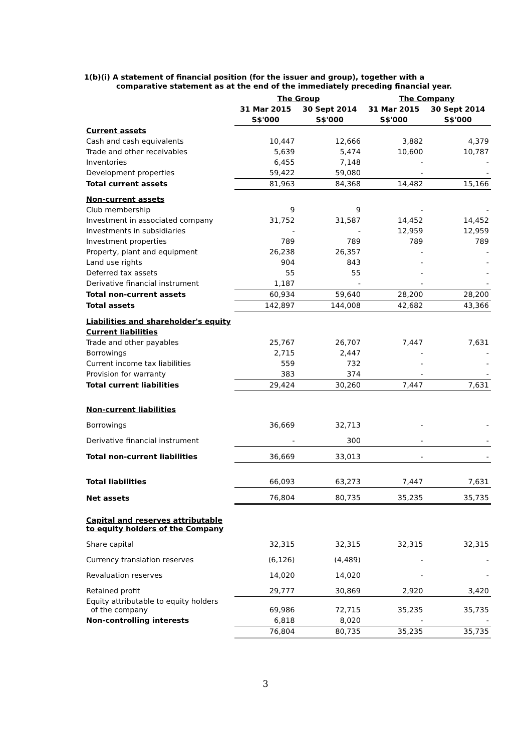1(b)(i) A statement of financial position (for the issuer and group), together with a
comparative statement as at the end of the immediately preceding financial year.
| | The Group | | The Company | |
| --- | --- | --- | --- | --- |
| | 31 Mar 2015 | 30 Sept 2014 | 31 Mar 2015 | 30 Sept 2014 |
| | S$'000 | S$'000 | S$'000 | S$'000 |
| Current assets | | | | |
| Cash and cash equivalents | 10,447 | 12,666 | 3,882 | 4,379 |
| Trade and other receivables | 5,639 | 5,474 | 10,600 | 10,787 |
| Inventories | 6,455 | 7,148 | - | - |
| Development properties | 59,422 | 59,080 | - | - |
| Total current assets | 81,963 | 84,368 | 14,482 | 15,166 |
| Non-current assets | | | | |
| Club membership | 9 | 9 | - | - |
| Investment in associated company | 31,752 | 31,587 | 14,452 | 14,452 |
| Investments in subsidiaries | - | - | 12,959 | 12,959 |
| Investment properties | 789 | 789 | 789 | 789 |
| Property, plant and equipment | 26,238 | 26,357 | - | - |
| Land use rights | 904 | 843 | - | - |
| Deferred tax assets | 55 | 55 | - | - |
| Derivative financial instrument | 1,187 | - | - | - |
| Total non-current assets | 60,934 | 59,640 | 28,200 | 28,200 |
| Total assets | 142,897 | 144,008 | 42,682 | 43,366 |
| Liabilities and shareholder's equity | | | | |
| Current liabilities | | | | |
| Trade and other payables | 25,767 | 26,707 | 7,447 | 7,631 |
| Borrowings | 2,715 | 2,447 | - | - |
| Current income tax liabilities | 559 | 732 | - | - |
| Provision for warranty | 383 | 374 | - | - |
| Total current liabilities | 29,424 | 30,260 | 7,447 | 7,631 |
| Non-current liabilities | | | | |
| Borrowings | 36,669 | 32,713 | - | - |
| Derivative financial instrument | - | 300 | - | - |
| Total non-current liabilities | 36,669 | 33,013 | - | - |
| Total liabilities | 66,093 | 63,273 | 7,447 | 7,631 |
| Net assets | 76,804 | 80,735 | 35,235 | 35,735 |
| Capital and reserves attributable to equity holders of the Company | | | | |
| Share capital | 32,315 | 32,315 | 32,315 | 32,315 |
| Currency translation reserves | (6,126) | (4,489) | - | - |
| Revaluation reserves | 14,020 | 14,020 | - | - |
| Retained profit | 29,777 | 30,869 | 2,920 | 3,420 |
| Equity attributable to equity holders of the company | 69,986 | 72,715 | 35,235 | 35,735 |
| Non-controlling interests | 6,818 | 8,020 | - | - |
| | 76,804 | 80,735 | 35,235 | 35,735 |
3